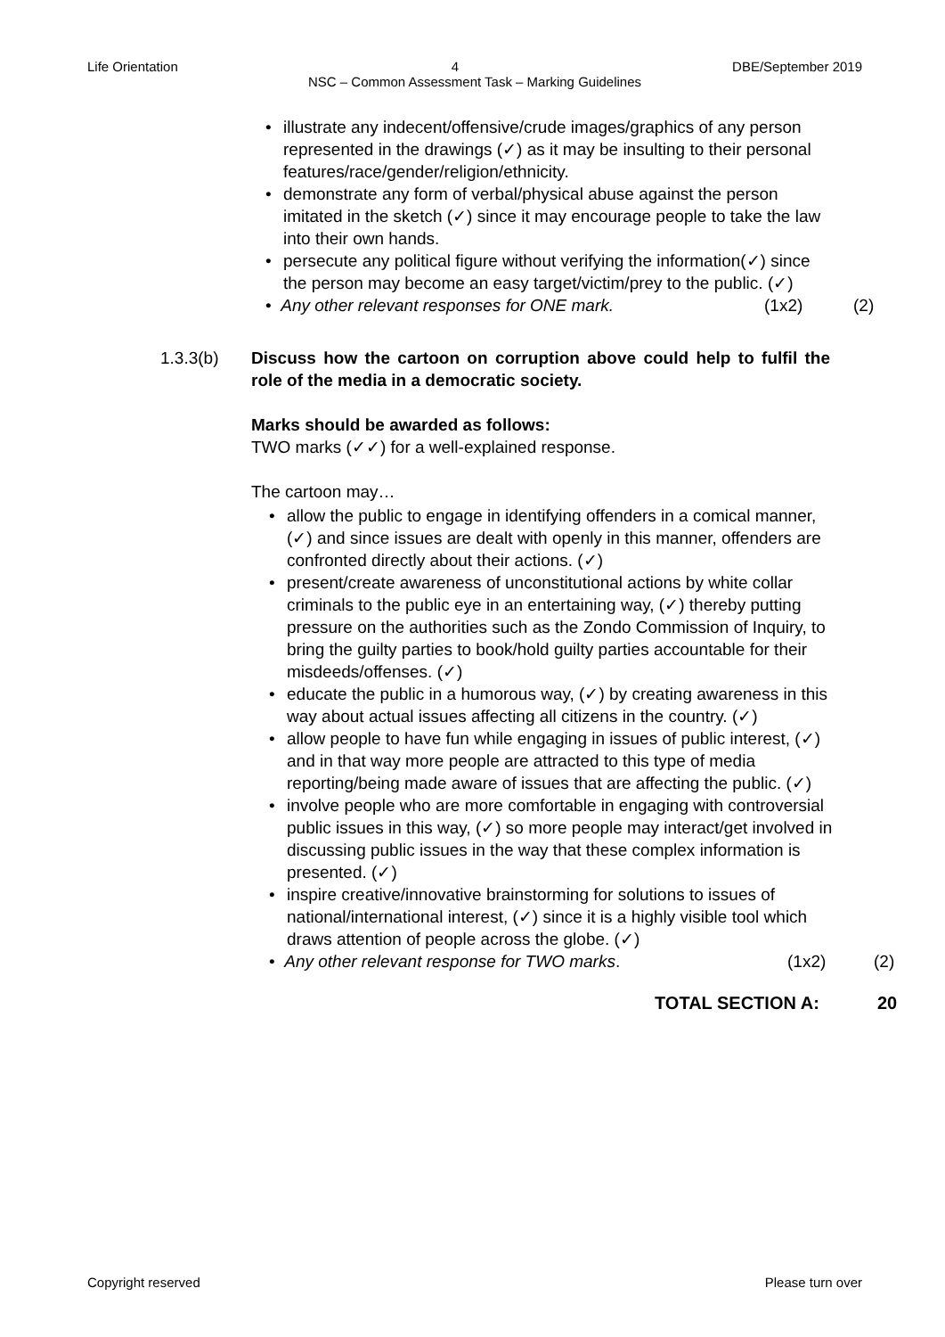Life Orientation 4 DBE/September 2019
NSC – Common Assessment Task – Marking Guidelines
• illustrate any indecent/offensive/crude images/graphics of any person represented in the drawings (✓) as it may be insulting to their personal features/race/gender/religion/ethnicity.
• demonstrate any form of verbal/physical abuse against the person imitated in the sketch (✓) since it may encourage people to take the law into their own hands.
• persecute any political figure without verifying the information(✓) since the person may become an easy target/victim/prey to the public. (✓)
• Any other relevant responses for ONE mark. (1x2) (2)
1.3.3(b) Discuss how the cartoon on corruption above could help to fulfil the role of the media in a democratic society.
Marks should be awarded as follows:
TWO marks (✓✓) for a well-explained response.
The cartoon may…
• allow the public to engage in identifying offenders in a comical manner, (✓) and since issues are dealt with openly in this manner, offenders are confronted directly about their actions. (✓)
• present/create awareness of unconstitutional actions by white collar criminals to the public eye in an entertaining way, (✓) thereby putting pressure on the authorities such as the Zondo Commission of Inquiry, to bring the guilty parties to book/hold guilty parties accountable for their misdeeds/offenses. (✓)
• educate the public in a humorous way, (✓) by creating awareness in this way about actual issues affecting all citizens in the country. (✓)
• allow people to have fun while engaging in issues of public interest, (✓) and in that way more people are attracted to this type of media reporting/being made aware of issues that are affecting the public. (✓)
• involve people who are more comfortable in engaging with controversial public issues in this way, (✓) so more people may interact/get involved in discussing public issues in the way that these complex information is presented. (✓)
• inspire creative/innovative brainstorming for solutions to issues of national/international interest, (✓) since it is a highly visible tool which draws attention of people across the globe. (✓)
• Any other relevant response for TWO marks. (1x2) (2)
TOTAL SECTION A: 20
Copyright reserved Please turn over